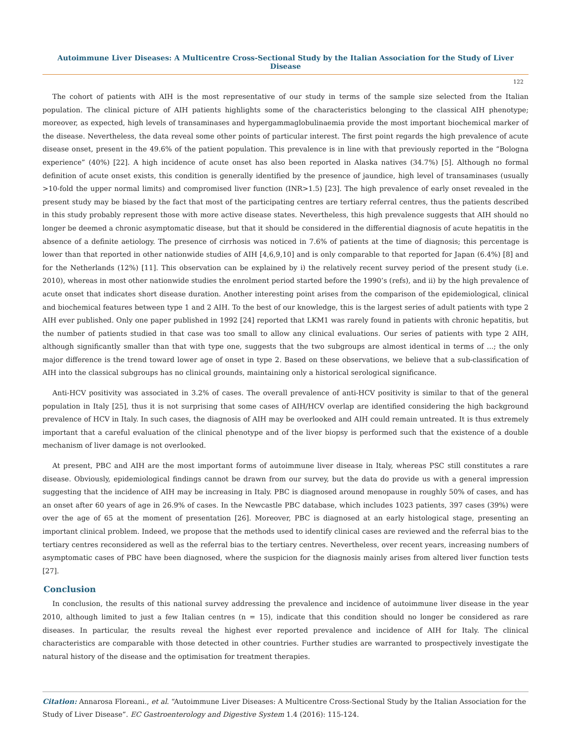Autoimmune Liver Diseases: A Multicentre Cross-Sectional Study by the Italian Association for the Study of Liver Disease
122
The cohort of patients with AIH is the most representative of our study in terms of the sample size selected from the Italian population. The clinical picture of AIH patients highlights some of the characteristics belonging to the classical AIH phenotype; moreover, as expected, high levels of transaminases and hypergammaglobulinaemia provide the most important biochemical marker of the disease. Nevertheless, the data reveal some other points of particular interest. The first point regards the high prevalence of acute disease onset, present in the 49.6% of the patient population. This prevalence is in line with that previously reported in the “Bologna experience” (40%) [22]. A high incidence of acute onset has also been reported in Alaska natives (34.7%) [5]. Although no formal definition of acute onset exists, this condition is generally identified by the presence of jaundice, high level of transaminases (usually >10-fold the upper normal limits) and compromised liver function (INR>1.5) [23]. The high prevalence of early onset revealed in the present study may be biased by the fact that most of the participating centres are tertiary referral centres, thus the patients described in this study probably represent those with more active disease states. Nevertheless, this high prevalence suggests that AIH should no longer be deemed a chronic asymptomatic disease, but that it should be considered in the differential diagnosis of acute hepatitis in the absence of a definite aetiology. The presence of cirrhosis was noticed in 7.6% of patients at the time of diagnosis; this percentage is lower than that reported in other nationwide studies of AIH [4,6,9,10] and is only comparable to that reported for Japan (6.4%) [8] and for the Netherlands (12%) [11]. This observation can be explained by i) the relatively recent survey period of the present study (i.e. 2010), whereas in most other nationwide studies the enrolment period started before the 1990’s (refs), and ii) by the high prevalence of acute onset that indicates short disease duration. Another interesting point arises from the comparison of the epidemiological, clinical and biochemical features between type 1 and 2 AIH. To the best of our knowledge, this is the largest series of adult patients with type 2 AIH ever published. Only one paper published in 1992 [24] reported that LKM1 was rarely found in patients with chronic hepatitis, but the number of patients studied in that case was too small to allow any clinical evaluations. Our series of patients with type 2 AIH, although significantly smaller than that with type one, suggests that the two subgroups are almost identical in terms of ...; the only major difference is the trend toward lower age of onset in type 2. Based on these observations, we believe that a sub-classification of AIH into the classical subgroups has no clinical grounds, maintaining only a historical serological significance.
Anti-HCV positivity was associated in 3.2% of cases. The overall prevalence of anti-HCV positivity is similar to that of the general population in Italy [25], thus it is not surprising that some cases of AIH/HCV overlap are identified considering the high background prevalence of HCV in Italy. In such cases, the diagnosis of AIH may be overlooked and AIH could remain untreated. It is thus extremely important that a careful evaluation of the clinical phenotype and of the liver biopsy is performed such that the existence of a double mechanism of liver damage is not overlooked.
At present, PBC and AIH are the most important forms of autoimmune liver disease in Italy, whereas PSC still constitutes a rare disease. Obviously, epidemiological findings cannot be drawn from our survey, but the data do provide us with a general impression suggesting that the incidence of AIH may be increasing in Italy. PBC is diagnosed around menopause in roughly 50% of cases, and has an onset after 60 years of age in 26.9% of cases. In the Newcastle PBC database, which includes 1023 patients, 397 cases (39%) were over the age of 65 at the moment of presentation [26]. Moreover, PBC is diagnosed at an early histological stage, presenting an important clinical problem. Indeed, we propose that the methods used to identify clinical cases are reviewed and the referral bias to the tertiary centres reconsidered as well as the referral bias to the tertiary centres. Nevertheless, over recent years, increasing numbers of asymptomatic cases of PBC have been diagnosed, where the suspicion for the diagnosis mainly arises from altered liver function tests [27].
Conclusion
In conclusion, the results of this national survey addressing the prevalence and incidence of autoimmune liver disease in the year 2010, although limited to just a few Italian centres (n = 15), indicate that this condition should no longer be considered as rare diseases. In particular, the results reveal the highest ever reported prevalence and incidence of AIH for Italy. The clinical characteristics are comparable with those detected in other countries. Further studies are warranted to prospectively investigate the natural history of the disease and the optimisation for treatment therapies.
Citation: Annarosa Floreani., et al. “Autoimmune Liver Diseases: A Multicentre Cross-Sectional Study by the Italian Association for the Study of Liver Disease”. EC Gastroenterology and Digestive System 1.4 (2016): 115-124.